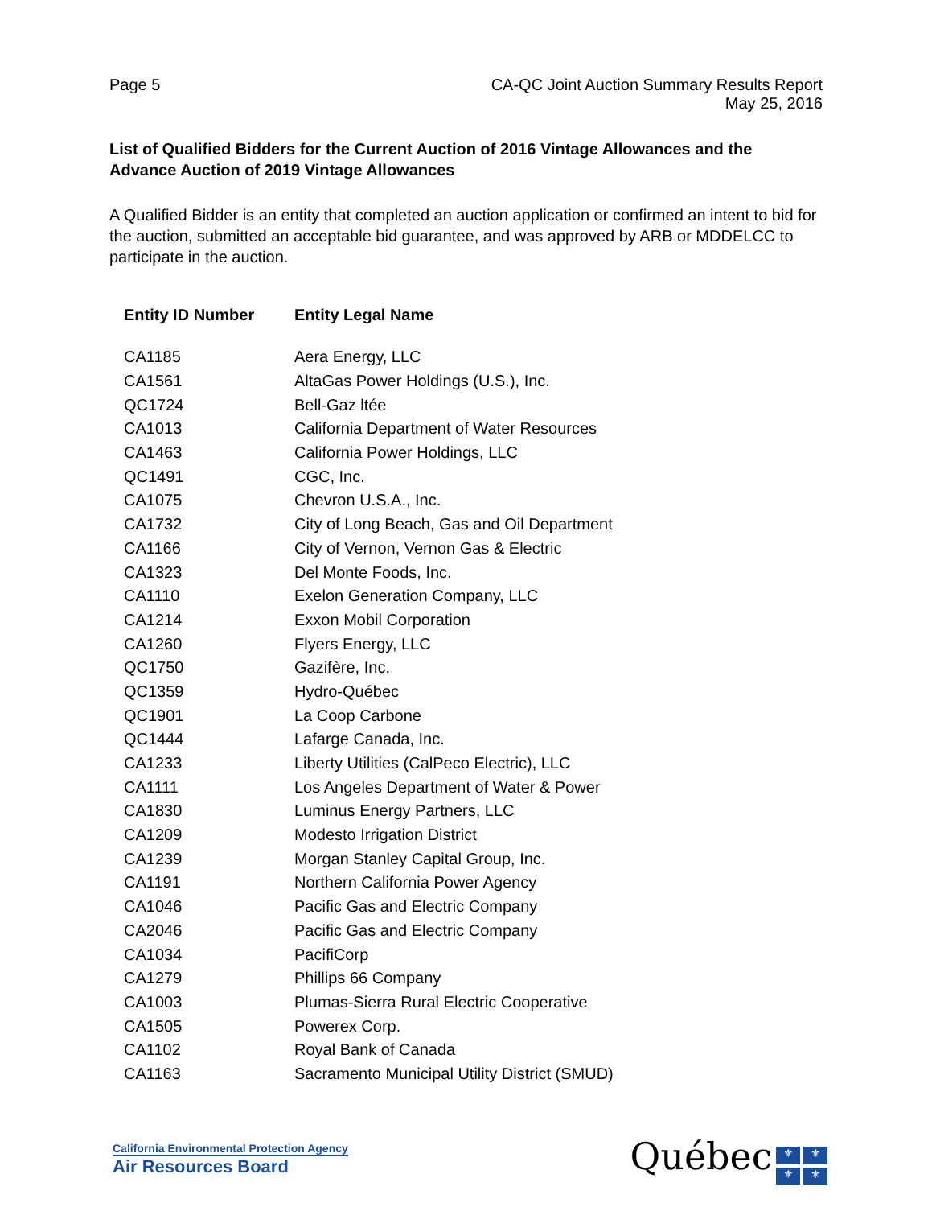Page 5 CA-QC Joint Auction Summary Results Report
May 25, 2016
List of Qualified Bidders for the Current Auction of 2016 Vintage Allowances and the Advance Auction of 2019 Vintage Allowances
A Qualified Bidder is an entity that completed an auction application or confirmed an intent to bid for the auction, submitted an acceptable bid guarantee, and was approved by ARB or MDDELCC to participate in the auction.
| Entity ID Number | Entity Legal Name |
| --- | --- |
| CA1185 | Aera Energy, LLC |
| CA1561 | AltaGas Power Holdings (U.S.), Inc. |
| QC1724 | Bell-Gaz ltée |
| CA1013 | California Department of Water Resources |
| CA1463 | California Power Holdings, LLC |
| QC1491 | CGC, Inc. |
| CA1075 | Chevron U.S.A., Inc. |
| CA1732 | City of Long Beach, Gas and Oil Department |
| CA1166 | City of Vernon, Vernon Gas & Electric |
| CA1323 | Del Monte Foods, Inc. |
| CA1110 | Exelon Generation Company, LLC |
| CA1214 | Exxon Mobil Corporation |
| CA1260 | Flyers Energy, LLC |
| QC1750 | Gazifère, Inc. |
| QC1359 | Hydro-Québec |
| QC1901 | La Coop Carbone |
| QC1444 | Lafarge Canada, Inc. |
| CA1233 | Liberty Utilities (CalPeco Electric), LLC |
| CA1111 | Los Angeles Department of Water & Power |
| CA1830 | Luminus Energy Partners, LLC |
| CA1209 | Modesto Irrigation District |
| CA1239 | Morgan Stanley Capital Group, Inc. |
| CA1191 | Northern California Power Agency |
| CA1046 | Pacific Gas and Electric Company |
| CA2046 | Pacific Gas and Electric Company |
| CA1034 | PacifiCorp |
| CA1279 | Phillips 66 Company |
| CA1003 | Plumas-Sierra Rural Electric Cooperative |
| CA1505 | Powerex Corp. |
| CA1102 | Royal Bank of Canada |
| CA1163 | Sacramento Municipal Utility District (SMUD) |
California Environmental Protection Agency
Air Resources Board
Québec ⚜ ⚜ ⚜ ⚜